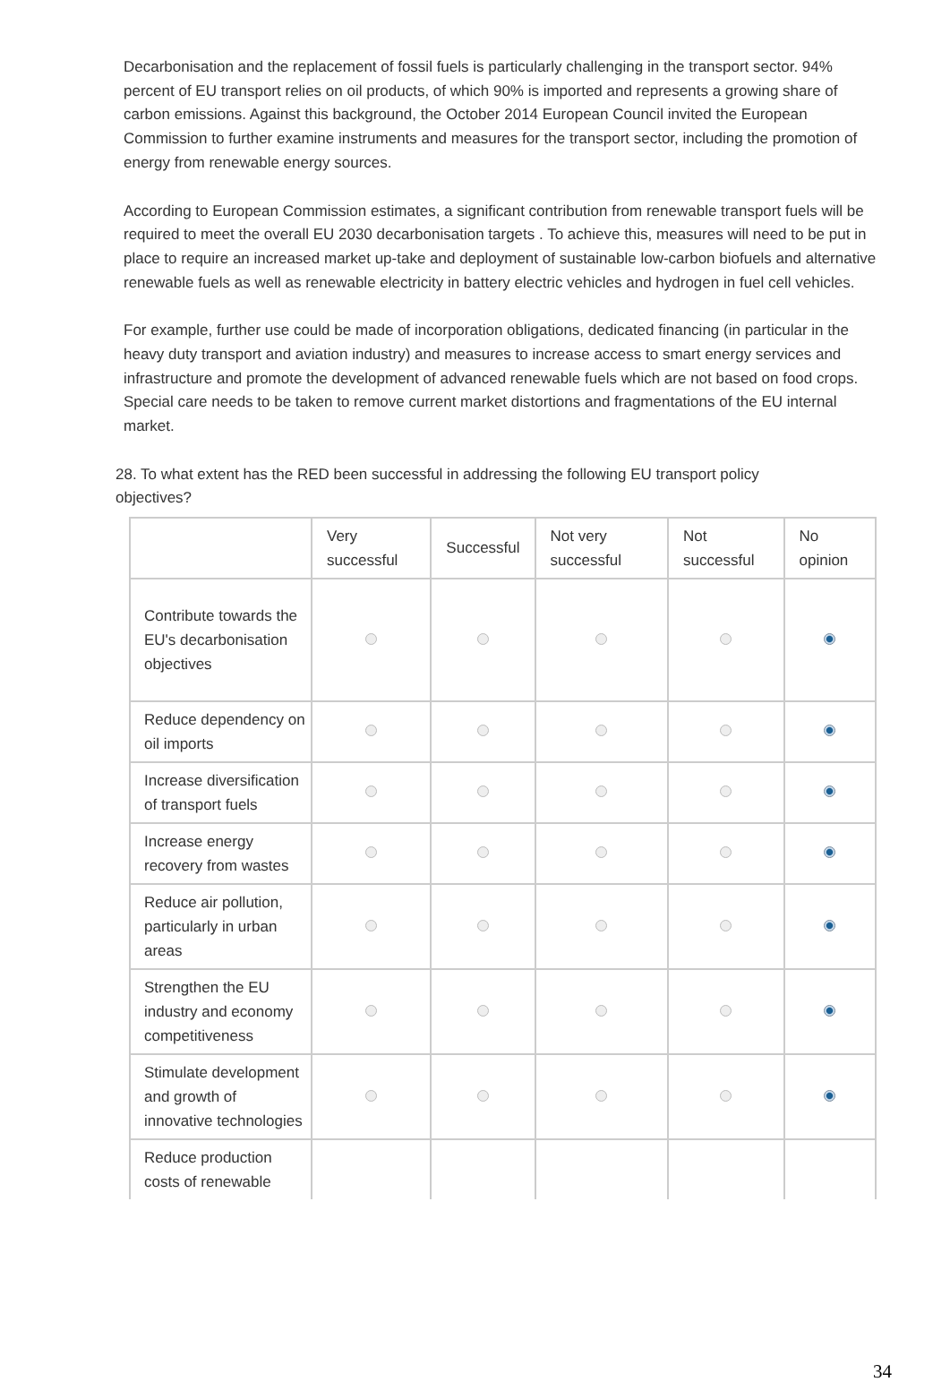Decarbonisation and the replacement of fossil fuels is particularly challenging in the transport sector. 94% percent of EU transport relies on oil products, of which 90% is imported and represents a growing share of carbon emissions. Against this background, the October 2014 European Council invited the European Commission to further examine instruments and measures for the transport sector, including the promotion of energy from renewable energy sources.
According to European Commission estimates, a significant contribution from renewable transport fuels will be required to meet the overall EU 2030 decarbonisation targets . To achieve this, measures will need to be put in place to require an increased market up-take and deployment of sustainable low-carbon biofuels and alternative renewable fuels as well as renewable electricity in battery electric vehicles and hydrogen in fuel cell vehicles.
For example, further use could be made of incorporation obligations, dedicated financing (in particular in the heavy duty transport and aviation industry) and measures to increase access to smart energy services and infrastructure and promote the development of advanced renewable fuels which are not based on food crops. Special care needs to be taken to remove current market distortions and fragmentations of the EU internal market.
28. To what extent has the RED been successful in addressing the following EU transport policy objectives?
| | Very successful | Successful | Not very successful | Not successful | No opinion |
| --- | --- | --- | --- | --- | --- |
| Contribute towards the EU's decarbonisation objectives | | | | | |
| Reduce dependency on oil imports | | | | | |
| Increase diversification of transport fuels | | | | | |
| Increase energy recovery from wastes | | | | | |
| Reduce air pollution, particularly in urban areas | | | | | |
| Strengthen the EU industry and economy competitiveness | | | | | |
| Stimulate development and growth of innovative technologies | | | | | |
| Reduce production costs of renewable | | | | | |
34